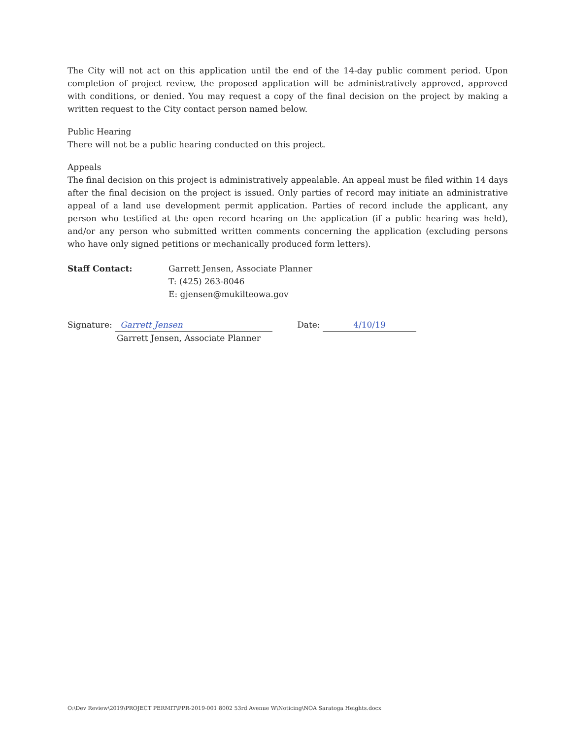The City will not act on this application until the end of the 14-day public comment period. Upon completion of project review, the proposed application will be administratively approved, approved with conditions, or denied. You may request a copy of the final decision on the project by making a written request to the City contact person named below.
Public Hearing
There will not be a public hearing conducted on this project.
Appeals
The final decision on this project is administratively appealable. An appeal must be filed within 14 days after the final decision on the project is issued. Only parties of record may initiate an administrative appeal of a land use development permit application. Parties of record include the applicant, any person who testified at the open record hearing on the application (if a public hearing was held), and/or any person who submitted written comments concerning the application (excluding persons who have only signed petitions or mechanically produced form letters).
Staff Contact: Garrett Jensen, Associate Planner
T: (425) 263-8046
E: gjensen@mukilteowa.gov
Signature: Garrett Jensen
Garrett Jensen, Associate Planner
Date: 4/10/19
O:\Dev Review\2019\PROJECT PERMIT\PPR-2019-001 8002 53rd Avenue W\Noticing\NOA Saratoga Heights.docx